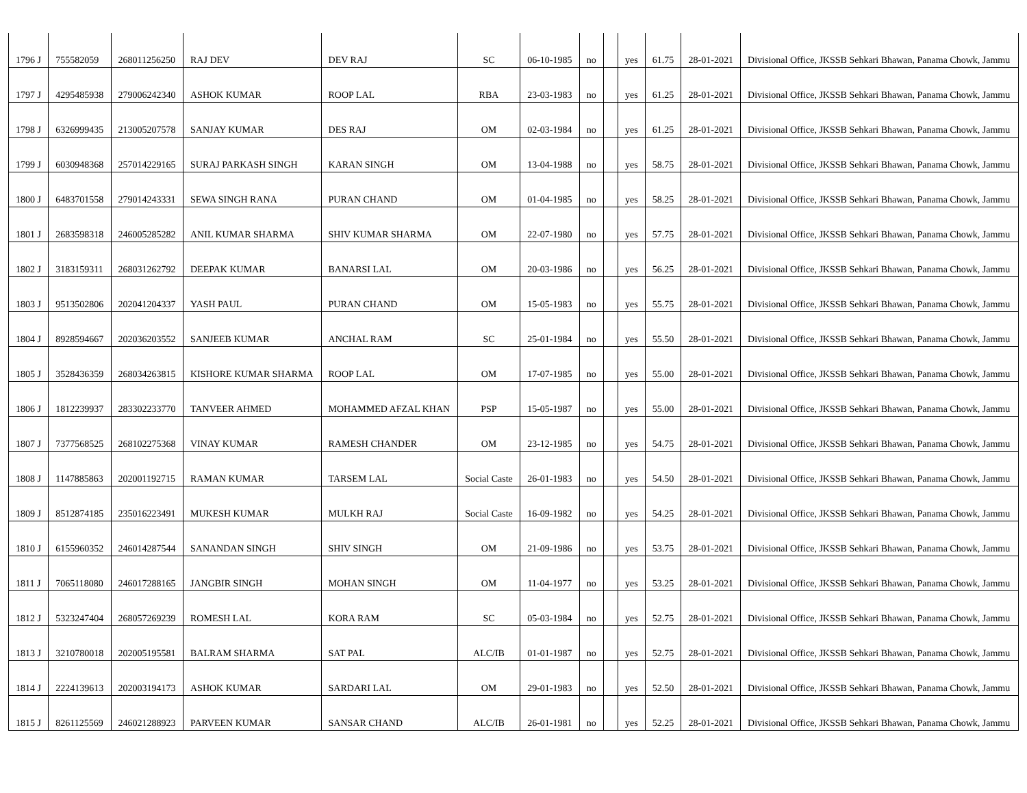| 1796 J | 755582059 | 268011256250 | RAJ DEV | DEV RAJ | SC | 06-10-1985 | no | | yes | 61.75 | 28-01-2021 | Divisional Office, JKSSB Sehkari Bhawan, Panama Chowk, Jammu |
| 1797 J | 4295485938 | 279006242340 | ASHOK KUMAR | ROOP LAL | RBA | 23-03-1983 | no | | yes | 61.25 | 28-01-2021 | Divisional Office, JKSSB Sehkari Bhawan, Panama Chowk, Jammu |
| 1798 J | 6326999435 | 213005207578 | SANJAY KUMAR | DES RAJ | OM | 02-03-1984 | no | | yes | 61.25 | 28-01-2021 | Divisional Office, JKSSB Sehkari Bhawan, Panama Chowk, Jammu |
| 1799 J | 6030948368 | 257014229165 | SURAJ PARKASH SINGH | KARAN SINGH | OM | 13-04-1988 | no | | yes | 58.75 | 28-01-2021 | Divisional Office, JKSSB Sehkari Bhawan, Panama Chowk, Jammu |
| 1800 J | 6483701558 | 279014243331 | SEWA SINGH RANA | PURAN CHAND | OM | 01-04-1985 | no | | yes | 58.25 | 28-01-2021 | Divisional Office, JKSSB Sehkari Bhawan, Panama Chowk, Jammu |
| 1801 J | 2683598318 | 246005285282 | ANIL KUMAR SHARMA | SHIV KUMAR SHARMA | OM | 22-07-1980 | no | | yes | 57.75 | 28-01-2021 | Divisional Office, JKSSB Sehkari Bhawan, Panama Chowk, Jammu |
| 1802 J | 3183159311 | 268031262792 | DEEPAK KUMAR | BANARSI LAL | OM | 20-03-1986 | no | | yes | 56.25 | 28-01-2021 | Divisional Office, JKSSB Sehkari Bhawan, Panama Chowk, Jammu |
| 1803 J | 9513502806 | 202041204337 | YASH PAUL | PURAN CHAND | OM | 15-05-1983 | no | | yes | 55.75 | 28-01-2021 | Divisional Office, JKSSB Sehkari Bhawan, Panama Chowk, Jammu |
| 1804 J | 8928594667 | 202036203552 | SANJEEB KUMAR | ANCHAL RAM | SC | 25-01-1984 | no | | yes | 55.50 | 28-01-2021 | Divisional Office, JKSSB Sehkari Bhawan, Panama Chowk, Jammu |
| 1805 J | 3528436359 | 268034263815 | KISHORE KUMAR SHARMA | ROOP LAL | OM | 17-07-1985 | no | | yes | 55.00 | 28-01-2021 | Divisional Office, JKSSB Sehkari Bhawan, Panama Chowk, Jammu |
| 1806 J | 1812239937 | 283302233770 | TANVEER AHMED | MOHAMMED AFZAL KHAN | PSP | 15-05-1987 | no | | yes | 55.00 | 28-01-2021 | Divisional Office, JKSSB Sehkari Bhawan, Panama Chowk, Jammu |
| 1807 J | 7377568525 | 268102275368 | VINAY KUMAR | RAMESH CHANDER | OM | 23-12-1985 | no | | yes | 54.75 | 28-01-2021 | Divisional Office, JKSSB Sehkari Bhawan, Panama Chowk, Jammu |
| 1808 J | 1147885863 | 202001192715 | RAMAN KUMAR | TARSEM LAL | Social Caste | 26-01-1983 | no | | yes | 54.50 | 28-01-2021 | Divisional Office, JKSSB Sehkari Bhawan, Panama Chowk, Jammu |
| 1809 J | 8512874185 | 235016223491 | MUKESH KUMAR | MULKH RAJ | Social Caste | 16-09-1982 | no | | yes | 54.25 | 28-01-2021 | Divisional Office, JKSSB Sehkari Bhawan, Panama Chowk, Jammu |
| 1810 J | 6155960352 | 246014287544 | SANANDAN SINGH | SHIV SINGH | OM | 21-09-1986 | no | | yes | 53.75 | 28-01-2021 | Divisional Office, JKSSB Sehkari Bhawan, Panama Chowk, Jammu |
| 1811 J | 7065118080 | 246017288165 | JANGBIR SINGH | MOHAN SINGH | OM | 11-04-1977 | no | | yes | 53.25 | 28-01-2021 | Divisional Office, JKSSB Sehkari Bhawan, Panama Chowk, Jammu |
| 1812 J | 5323247404 | 268057269239 | ROMESH LAL | KORA RAM | SC | 05-03-1984 | no | | yes | 52.75 | 28-01-2021 | Divisional Office, JKSSB Sehkari Bhawan, Panama Chowk, Jammu |
| 1813 J | 3210780018 | 202005195581 | BALRAM SHARMA | SAT PAL | ALC/IB | 01-01-1987 | no | | yes | 52.75 | 28-01-2021 | Divisional Office, JKSSB Sehkari Bhawan, Panama Chowk, Jammu |
| 1814 J | 2224139613 | 202003194173 | ASHOK KUMAR | SARDARI LAL | OM | 29-01-1983 | no | | yes | 52.50 | 28-01-2021 | Divisional Office, JKSSB Sehkari Bhawan, Panama Chowk, Jammu |
| 1815 J | 8261125569 | 246021288923 | PARVEEN KUMAR | SANSAR CHAND | ALC/IB | 26-01-1981 | no | | yes | 52.25 | 28-01-2021 | Divisional Office, JKSSB Sehkari Bhawan, Panama Chowk, Jammu |